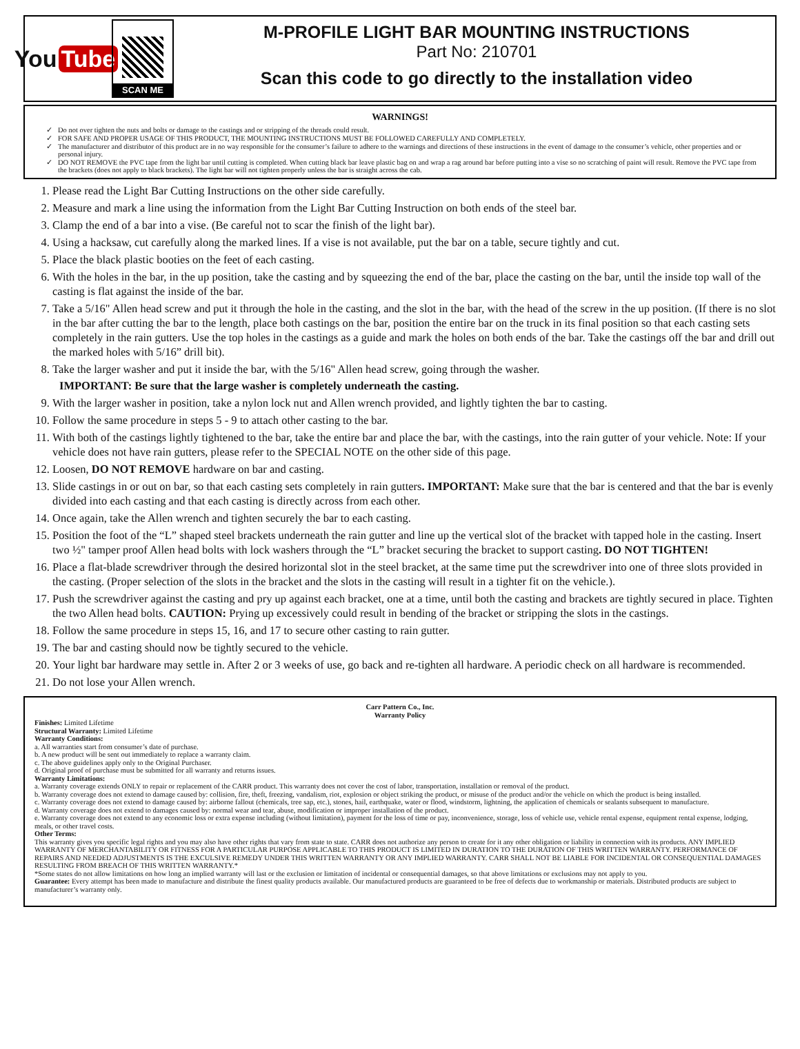You Tube
SCAN ME
M-PROFILE LIGHT BAR MOUNTING INSTRUCTIONS
Part No: 210701
Scan this code to go directly to the installation video
WARNINGS!
Do not over tighten the nuts and bolts or damage to the castings and or stripping of the threads could result.
FOR SAFE AND PROPER USAGE OF THIS PRODUCT, THE MOUNTING INSTRUCTIONS MUST BE FOLLOWED CAREFULLY AND COMPLETELY.
The manufacturer and distributor of this product are in no way responsible for the consumer’s failure to adhere to the warnings and directions of these instructions in the event of damage to the consumer’s vehicle, other properties and or personal injury.
DO NOT REMOVE the PVC tape from the light bar until cutting is completed. When cutting black bar leave plastic bag on and wrap a rag around bar before putting into a vise so no scratching of paint will result. Remove the PVC tape from the brackets (does not apply to black brackets). The light bar will not tighten properly unless the bar is straight across the cab.
1. Please read the Light Bar Cutting Instructions on the other side carefully.
2. Measure and mark a line using the information from the Light Bar Cutting Instruction on both ends of the steel bar.
3. Clamp the end of a bar into a vise. (Be careful not to scar the finish of the light bar).
4. Using a hacksaw, cut carefully along the marked lines. If a vise is not available, put the bar on a table, secure tightly and cut.
5. Place the black plastic booties on the feet of each casting.
6. With the holes in the bar, in the up position, take the casting and by squeezing the end of the bar, place the casting on the bar, until the inside top wall of the casting is flat against the inside of the bar.
7. Take a 5/16" Allen head screw and put it through the hole in the casting, and the slot in the bar, with the head of the screw in the up position. (If there is no slot in the bar after cutting the bar to the length, place both castings on the bar, position the entire bar on the truck in its final position so that each casting sets completely in the rain gutters. Use the top holes in the castings as a guide and mark the holes on both ends of the bar. Take the castings off the bar and drill out the marked holes with 5/16” drill bit).
8. Take the larger washer and put it inside the bar, with the 5/16" Allen head screw, going through the washer.
IMPORTANT: Be sure that the large washer is completely underneath the casting.
9. With the larger washer in position, take a nylon lock nut and Allen wrench provided, and lightly tighten the bar to casting.
10. Follow the same procedure in steps 5 - 9 to attach other casting to the bar.
11. With both of the castings lightly tightened to the bar, take the entire bar and place the bar, with the castings, into the rain gutter of your vehicle. Note: If your vehicle does not have rain gutters, please refer to the SPECIAL NOTE on the other side of this page.
12. Loosen, DO NOT REMOVE hardware on bar and casting.
13. Slide castings in or out on bar, so that each casting sets completely in rain gutters. IMPORTANT: Make sure that the bar is centered and that the bar is evenly divided into each casting and that each casting is directly across from each other.
14. Once again, take the Allen wrench and tighten securely the bar to each casting.
15. Position the foot of the “L” shaped steel brackets underneath the rain gutter and line up the vertical slot of the bracket with tapped hole in the casting. Insert two ½" tamper proof Allen head bolts with lock washers through the “L” bracket securing the bracket to support casting. DO NOT TIGHTEN!
16. Place a flat-blade screwdriver through the desired horizontal slot in the steel bracket, at the same time put the screwdriver into one of three slots provided in the casting. (Proper selection of the slots in the bracket and the slots in the casting will result in a tighter fit on the vehicle.).
17. Push the screwdriver against the casting and pry up against each bracket, one at a time, until both the casting and brackets are tightly secured in place. Tighten the two Allen head bolts. CAUTION: Prying up excessively could result in bending of the bracket or stripping the slots in the castings.
18. Follow the same procedure in steps 15, 16, and 17 to secure other casting to rain gutter.
19. The bar and casting should now be tightly secured to the vehicle.
20. Your light bar hardware may settle in. After 2 or 3 weeks of use, go back and re-tighten all hardware. A periodic check on all hardware is recommended.
21. Do not lose your Allen wrench.
Carr Pattern Co., Inc.
Warranty Policy
Finishes: Limited Lifetime
Structural Warranty: Limited Lifetime
Warranty Conditions:
a. All warranties start from consumer’s date of purchase.
b. A new product will be sent out immediately to replace a warranty claim.
c. The above guidelines apply only to the Original Purchaser.
d. Original proof of purchase must be submitted for all warranty and returns issues.
Warranty Limitations:
a. Warranty coverage extends ONLY to repair or replacement of the CARR product. This warranty does not cover the cost of labor, transportation, installation or removal of the product.
b. Warranty coverage does not extend to damage caused by: collision, fire, theft, freezing, vandalism, riot, explosion or object striking the product, or misuse of the product and/or the vehicle on which the product is being installed.
c. Warranty coverage does not extend to damage caused by: airborne fallout (chemicals, tree sap, etc.), stones, hail, earthquake, water or flood, windstorm, lightning, the application of chemicals or sealants subsequent to manufacture.
d. Warranty coverage does not extend to damages caused by: normal wear and tear, abuse, modification or improper installation of the product.
e. Warranty coverage does not extend to any economic loss or extra expense including (without limitation), payment for the loss of time or pay, inconvenience, storage, loss of vehicle use, vehicle rental expense, equipment rental expense, lodging, meals, or other travel costs.
Other Terms:
This warranty gives you specific legal rights and you may also have other rights that vary from state to state. CARR does not authorize any person to create for it any other obligation or liability in connection with its products. ANY IMPLIED WARRANTY OF MERCHANTABILITY OR FITNESS FOR A PARTICULAR PURPOSE APPLICABLE TO THIS PRODUCT IS LIMITED IN DURATION TO THE DURATION OF THIS WRITTEN WARRANTY. PERFORMANCE OF REPAIRS AND NEEDED ADJUSTMENTS IS THE EXCULSIVE REMEDY UNDER THIS WRITTEN WARRANTY OR ANY IMPLIED WARRANTY. CARR SHALL NOT BE LIABLE FOR INCIDENTAL OR CONSEQUENTIAL DAMAGES RESULTING FROM BREACH OF THIS WRITTEN WARRANTY.*
*Some states do not allow limitations on how long an implied warranty will last or the exclusion or limitation of incidental or consequential damages, so that above limitations or exclusions may not apply to you.
Guarantee: Every attempt has been made to manufacture and distribute the finest quality products available. Our manufactured products are guaranteed to be free of defects due to workmanship or materials. Distributed products are subject to manufacturer’s warranty only.